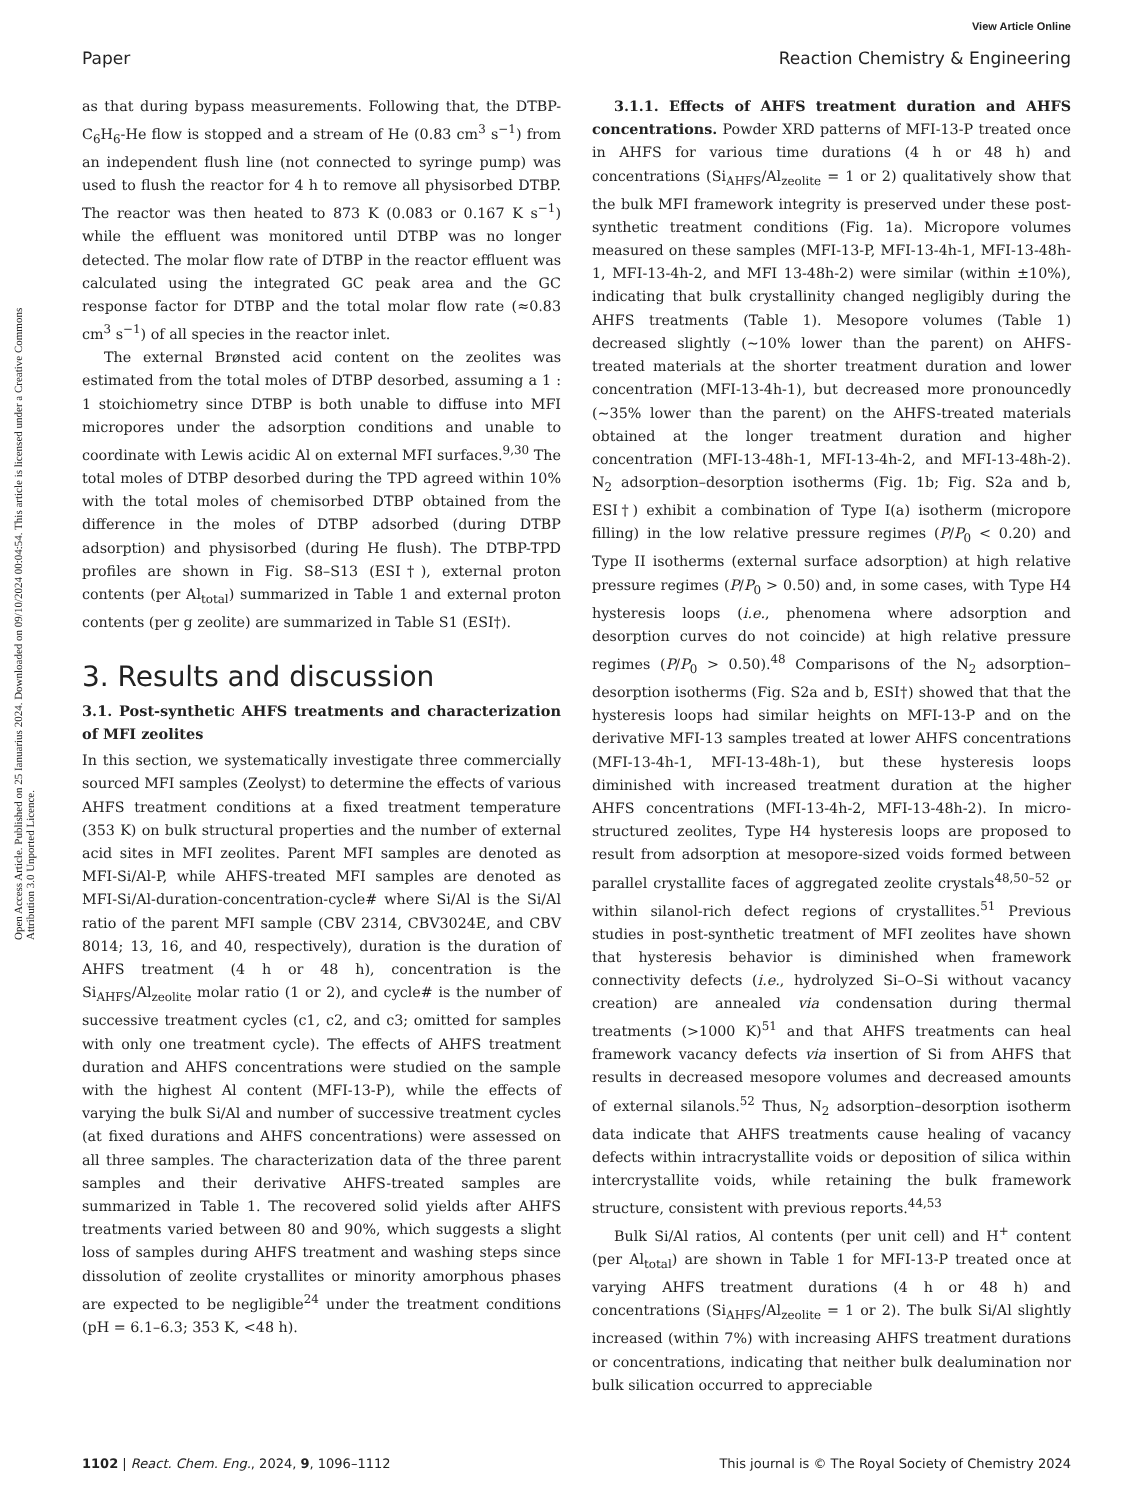View Article Online
Paper Reaction Chemistry & Engineering
Open Access Article. Published on 25 Ianuarius 2024. Downloaded on 09/10/2024 00:04:54. This article is licensed under a Creative Commons Attribution 3.0 Unported Licence.
as that during bypass measurements. Following that, the DTBP-C<sub>6</sub>H<sub>6</sub>-He flow is stopped and a stream of He (0.83 cm<sup>3</sup> s<sup>−1</sup>) from an independent flush line (not connected to syringe pump) was used to flush the reactor for 4 h to remove all physisorbed DTBP. The reactor was then heated to 873 K (0.083 or 0.167 K s<sup>−1</sup>) while the effluent was monitored until DTBP was no longer detected. The molar flow rate of DTBP in the reactor effluent was calculated using the integrated GC peak area and the GC response factor for DTBP and the total molar flow rate (≈0.83 cm<sup>3</sup> s<sup>−1</sup>) of all species in the reactor inlet.
The external Brønsted acid content on the zeolites was estimated from the total moles of DTBP desorbed, assuming a 1 : 1 stoichiometry since DTBP is both unable to diffuse into MFI micropores under the adsorption conditions and unable to coordinate with Lewis acidic Al on external MFI surfaces.<sup>9,30</sup> The total moles of DTBP desorbed during the TPD agreed within 10% with the total moles of chemisorbed DTBP obtained from the difference in the moles of DTBP adsorbed (during DTBP adsorption) and physisorbed (during He flush). The DTBP-TPD profiles are shown in Fig. S8–S13 (ESI†), external proton contents (per Al<sub>total</sub>) summarized in Table 1 and external proton contents (per g zeolite) are summarized in Table S1 (ESI†).
3. Results and discussion
3.1. Post-synthetic AHFS treatments and characterization of MFI zeolites
In this section, we systematically investigate three commercially sourced MFI samples (Zeolyst) to determine the effects of various AHFS treatment conditions at a fixed treatment temperature (353 K) on bulk structural properties and the number of external acid sites in MFI zeolites. Parent MFI samples are denoted as MFI-Si/Al-P, while AHFS-treated MFI samples are denoted as MFI-Si/Al-duration-concentration-cycle# where Si/Al is the Si/Al ratio of the parent MFI sample (CBV 2314, CBV3024E, and CBV 8014; 13, 16, and 40, respectively), duration is the duration of AHFS treatment (4 h or 48 h), concentration is the Si<sub>AHFS</sub>/Al<sub>zeolite</sub> molar ratio (1 or 2), and cycle# is the number of successive treatment cycles (c1, c2, and c3; omitted for samples with only one treatment cycle). The effects of AHFS treatment duration and AHFS concentrations were studied on the sample with the highest Al content (MFI-13-P), while the effects of varying the bulk Si/Al and number of successive treatment cycles (at fixed durations and AHFS concentrations) were assessed on all three samples. The characterization data of the three parent samples and their derivative AHFS-treated samples are summarized in Table 1. The recovered solid yields after AHFS treatments varied between 80 and 90%, which suggests a slight loss of samples during AHFS treatment and washing steps since dissolution of zeolite crystallites or minority amorphous phases are expected to be negligible<sup>24</sup> under the treatment conditions (pH = 6.1–6.3; 353 K, <48 h).
3.1.1. Effects of AHFS treatment duration and AHFS concentrations. Powder XRD patterns of MFI-13-P treated once in AHFS for various time durations (4 h or 48 h) and concentrations (Si<sub>AHFS</sub>/Al<sub>zeolite</sub> = 1 or 2) qualitatively show that the bulk MFI framework integrity is preserved under these post-synthetic treatment conditions (Fig. 1a). Micropore volumes measured on these samples (MFI-13-P, MFI-13-4h-1, MFI-13-48h-1, MFI-13-4h-2, and MFI 13-48h-2) were similar (within ±10%), indicating that bulk crystallinity changed negligibly during the AHFS treatments (Table 1). Mesopore volumes (Table 1) decreased slightly (∼10% lower than the parent) on AHFS-treated materials at the shorter treatment duration and lower concentration (MFI-13-4h-1), but decreased more pronouncedly (∼35% lower than the parent) on the AHFS-treated materials obtained at the longer treatment duration and higher concentration (MFI-13-48h-1, MFI-13-4h-2, and MFI-13-48h-2). N<sub>2</sub> adsorption–desorption isotherms (Fig. 1b; Fig. S2a and b, ESI†) exhibit a combination of Type I(a) isotherm (micropore filling) in the low relative pressure regimes (P/P<sub>0</sub> < 0.20) and Type II isotherms (external surface adsorption) at high relative pressure regimes (P/P<sub>0</sub> > 0.50) and, in some cases, with Type H4 hysteresis loops (i.e., phenomena where adsorption and desorption curves do not coincide) at high relative pressure regimes (P/P<sub>0</sub> > 0.50).<sup>48</sup> Comparisons of the N<sub>2</sub> adsorption–desorption isotherms (Fig. S2a and b, ESI†) showed that that the hysteresis loops had similar heights on MFI-13-P and on the derivative MFI-13 samples treated at lower AHFS concentrations (MFI-13-4h-1, MFI-13-48h-1), but these hysteresis loops diminished with increased treatment duration at the higher AHFS concentrations (MFI-13-4h-2, MFI-13-48h-2). In micro-structured zeolites, Type H4 hysteresis loops are proposed to result from adsorption at mesopore-sized voids formed between parallel crystallite faces of aggregated zeolite crystals<sup>48,50–52</sup> or within silanol-rich defect regions of crystallites.<sup>51</sup> Previous studies in post-synthetic treatment of MFI zeolites have shown that hysteresis behavior is diminished when framework connectivity defects (i.e., hydrolyzed Si–O–Si without vacancy creation) are annealed via condensation during thermal treatments (>1000 K)<sup>51</sup> and that AHFS treatments can heal framework vacancy defects via insertion of Si from AHFS that results in decreased mesopore volumes and decreased amounts of external silanols.<sup>52</sup> Thus, N<sub>2</sub> adsorption–desorption isotherm data indicate that AHFS treatments cause healing of vacancy defects within intracrystallite voids or deposition of silica within intercrystallite voids, while retaining the bulk framework structure, consistent with previous reports.<sup>44,53</sup>
Bulk Si/Al ratios, Al contents (per unit cell) and H<sup>+</sup> content (per Al<sub>total</sub>) are shown in Table 1 for MFI-13-P treated once at varying AHFS treatment durations (4 h or 48 h) and concentrations (Si<sub>AHFS</sub>/Al<sub>zeolite</sub> = 1 or 2). The bulk Si/Al slightly increased (within 7%) with increasing AHFS treatment durations or concentrations, indicating that neither bulk dealumination nor bulk silication occurred to appreciable
1102 | React. Chem. Eng., 2024, 9, 1096–1112 This journal is © The Royal Society of Chemistry 2024